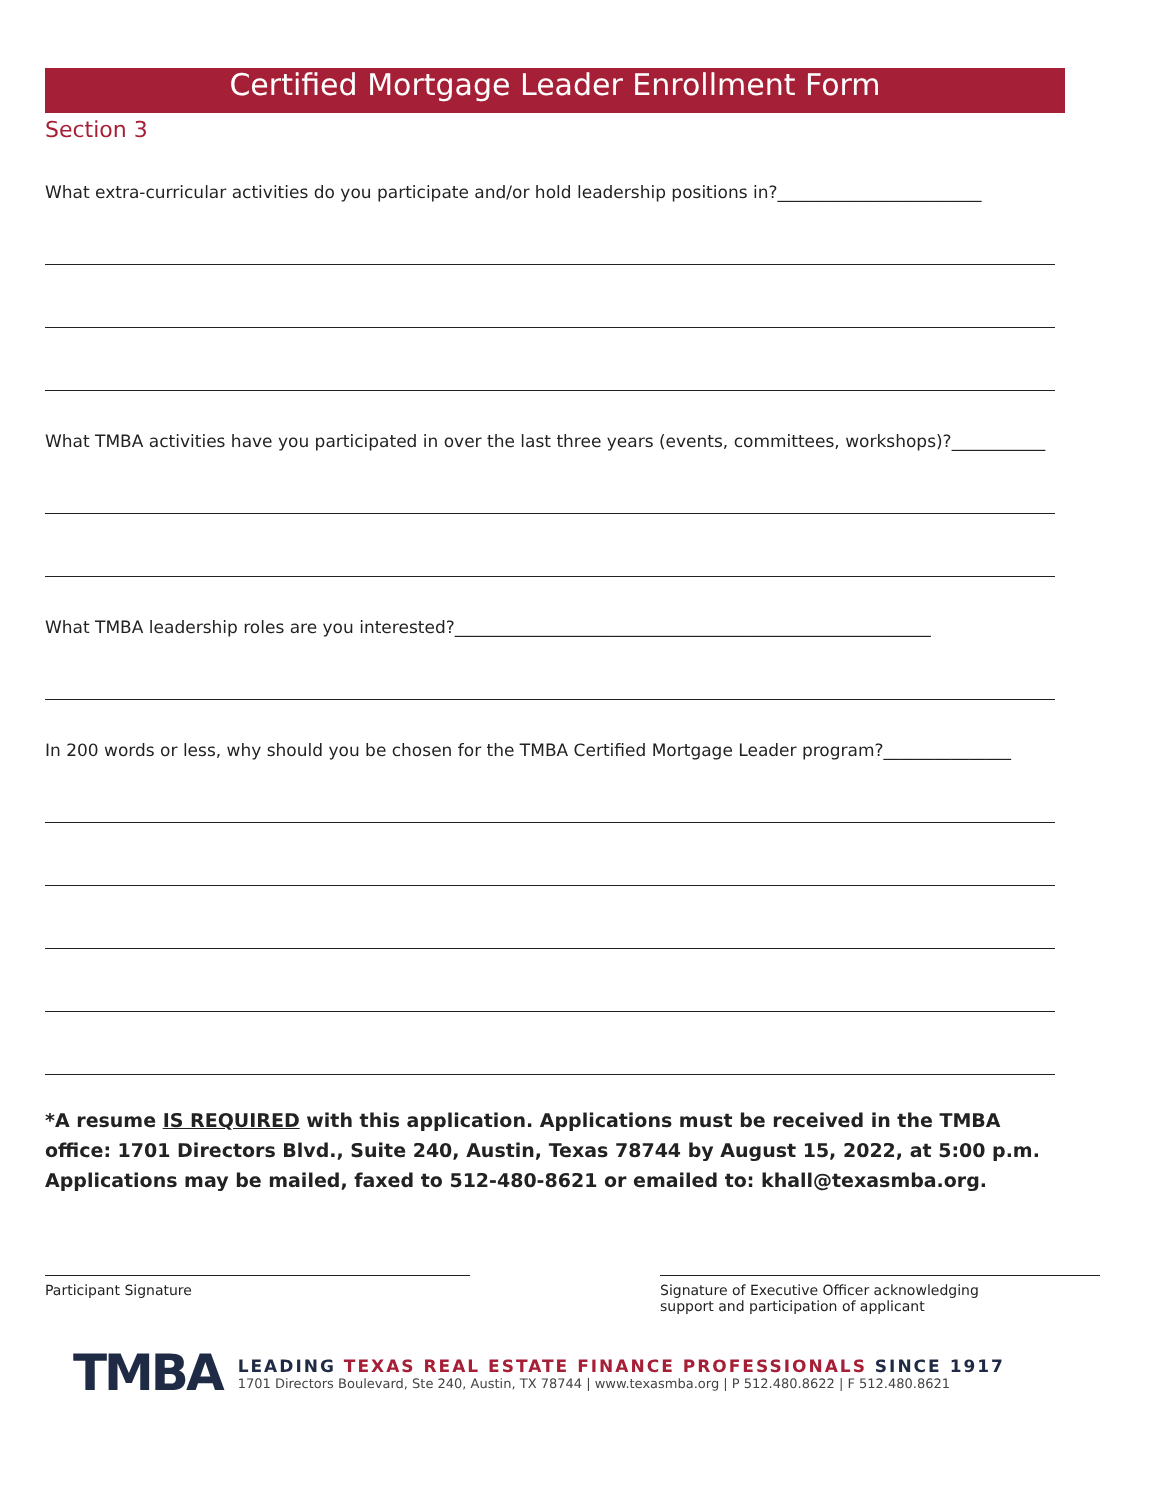Certified Mortgage Leader Enrollment Form
Section 3
What extra-curricular activities do you participate and/or hold leadership positions in?________________________
What TMBA activities have you participated in over the last three years (events, committees, workshops)?___________
What TMBA leadership roles are you interested?________________________________________________________
In 200 words or less, why should you be chosen for the TMBA Certified Mortgage Leader program?_______________
*A resume IS REQUIRED with this application. Applications must be received in the TMBA office: 1701 Directors Blvd., Suite 240, Austin, Texas 78744 by August 15, 2022, at 5:00 p.m. Applications may be mailed, faxed to 512-480-8621 or emailed to: khall@texasmba.org.
Participant Signature Signature of Executive Officer acknowledging
support and participation of applicant
TMBA
LEADING TEXAS REAL ESTATE FINANCE PROFESSIONALS SINCE 1917
1701 Directors Boulevard, Ste 240, Austin, TX 78744 | www.texasmba.org | P 512.480.8622 | F 512.480.8621